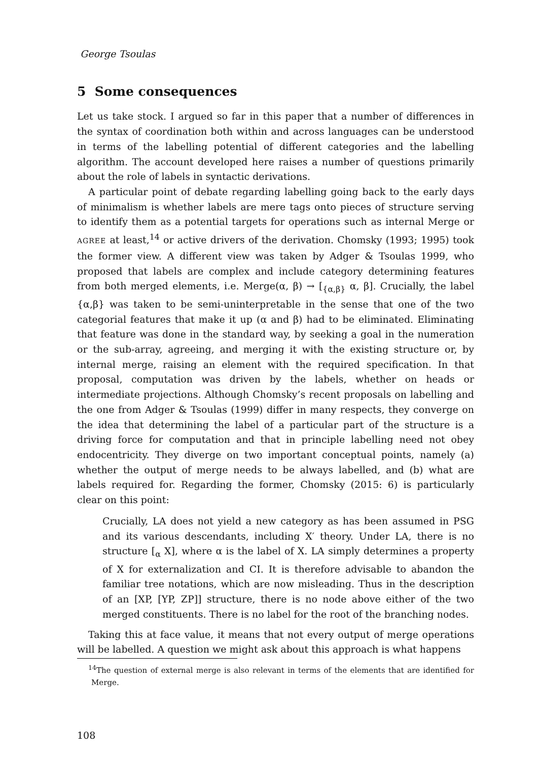George Tsoulas
5 Some consequences
Let us take stock. I argued so far in this paper that a number of differences in the syntax of coordination both within and across languages can be understood in terms of the labelling potential of different categories and the labelling algorithm. The account developed here raises a number of questions primarily about the role of labels in syntactic derivations.
A particular point of debate regarding labelling going back to the early days of minimalism is whether labels are mere tags onto pieces of structure serving to identify them as a potential targets for operations such as internal Merge or AGREE at least,<sup>14</sup> or active drivers of the derivation. Chomsky (1993; 1995) took the former view. A different view was taken by Adger & Tsoulas 1999, who proposed that labels are complex and include category determining features from both merged elements, i.e. Merge(α, β) → [<sub>{α,β}</sub> α, β]. Crucially, the label {α,β} was taken to be semi-uninterpretable in the sense that one of the two categorial features that make it up (α and β) had to be eliminated. Eliminating that feature was done in the standard way, by seeking a goal in the numeration or the sub-array, agreeing, and merging it with the existing structure or, by internal merge, raising an element with the required specification. In that proposal, computation was driven by the labels, whether on heads or intermediate projections. Although Chomsky’s recent proposals on labelling and the one from Adger & Tsoulas (1999) differ in many respects, they converge on the idea that determining the label of a particular part of the structure is a driving force for computation and that in principle labelling need not obey endocentricity. They diverge on two important conceptual points, namely (a) whether the output of merge needs to be always labelled, and (b) what are labels required for. Regarding the former, Chomsky (2015: 6) is particularly clear on this point:
Crucially, LA does not yield a new category as has been assumed in PSG and its various descendants, including X′ theory. Under LA, there is no structure [<sub>α</sub> X], where α is the label of X. LA simply determines a property of X for externalization and CI. It is therefore advisable to abandon the familiar tree notations, which are now misleading. Thus in the description of an [XP, [YP, ZP]] structure, there is no node above either of the two merged constituents. There is no label for the root of the branching nodes.
Taking this at face value, it means that not every output of merge operations will be labelled. A question we might ask about this approach is what happens
<sup>14</sup> The question of external merge is also relevant in terms of the elements that are identified for Merge.
108